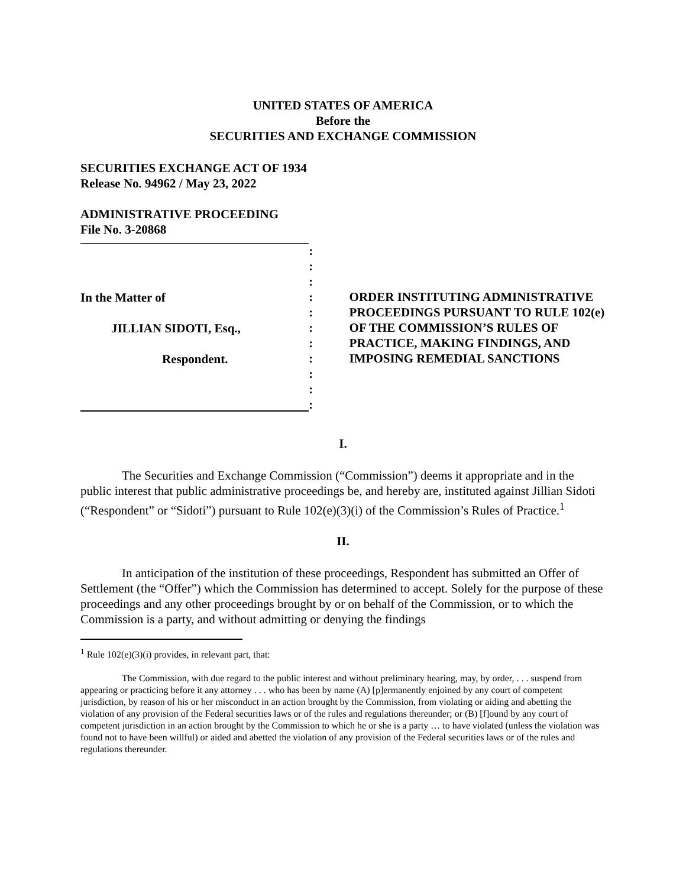UNITED STATES OF AMERICA
Before the
SECURITIES AND EXCHANGE COMMISSION
SECURITIES EXCHANGE ACT OF 1934
Release No. 94962 / May 23, 2022
ADMINISTRATIVE PROCEEDING
File No. 3-20868
In the Matter of
JILLIAN SIDOTI, Esq.,
Respondent.
:
:
:
:
:
:
:
:
:
:
:
ORDER INSTITUTING ADMINISTRATIVE PROCEEDINGS PURSUANT TO RULE 102(e) OF THE COMMISSION’S RULES OF PRACTICE, MAKING FINDINGS, AND IMPOSING REMEDIAL SANCTIONS
I.
The Securities and Exchange Commission (“Commission”) deems it appropriate and in the public interest that public administrative proceedings be, and hereby are, instituted against Jillian Sidoti (“Respondent” or “Sidoti”) pursuant to Rule 102(e)(3)(i) of the Commission’s Rules of Practice.<sup>1</sup>
II.
In anticipation of the institution of these proceedings, Respondent has submitted an Offer of Settlement (the “Offer”) which the Commission has determined to accept. Solely for the purpose of these proceedings and any other proceedings brought by or on behalf of the Commission, or to which the Commission is a party, and without admitting or denying the findings
<sup>1</sup> Rule 102(e)(3)(i) provides, in relevant part, that:
The Commission, with due regard to the public interest and without preliminary hearing, may, by order, . . . suspend from appearing or practicing before it any attorney . . . who has been by name (A) [p]ermanently enjoined by any court of competent jurisdiction, by reason of his or her misconduct in an action brought by the Commission, from violating or aiding and abetting the violation of any provision of the Federal securities laws or of the rules and regulations thereunder; or (B) [f]ound by any court of competent jurisdiction in an action brought by the Commission to which he or she is a party … to have violated (unless the violation was found not to have been willful) or aided and abetted the violation of any provision of the Federal securities laws or of the rules and regulations thereunder.